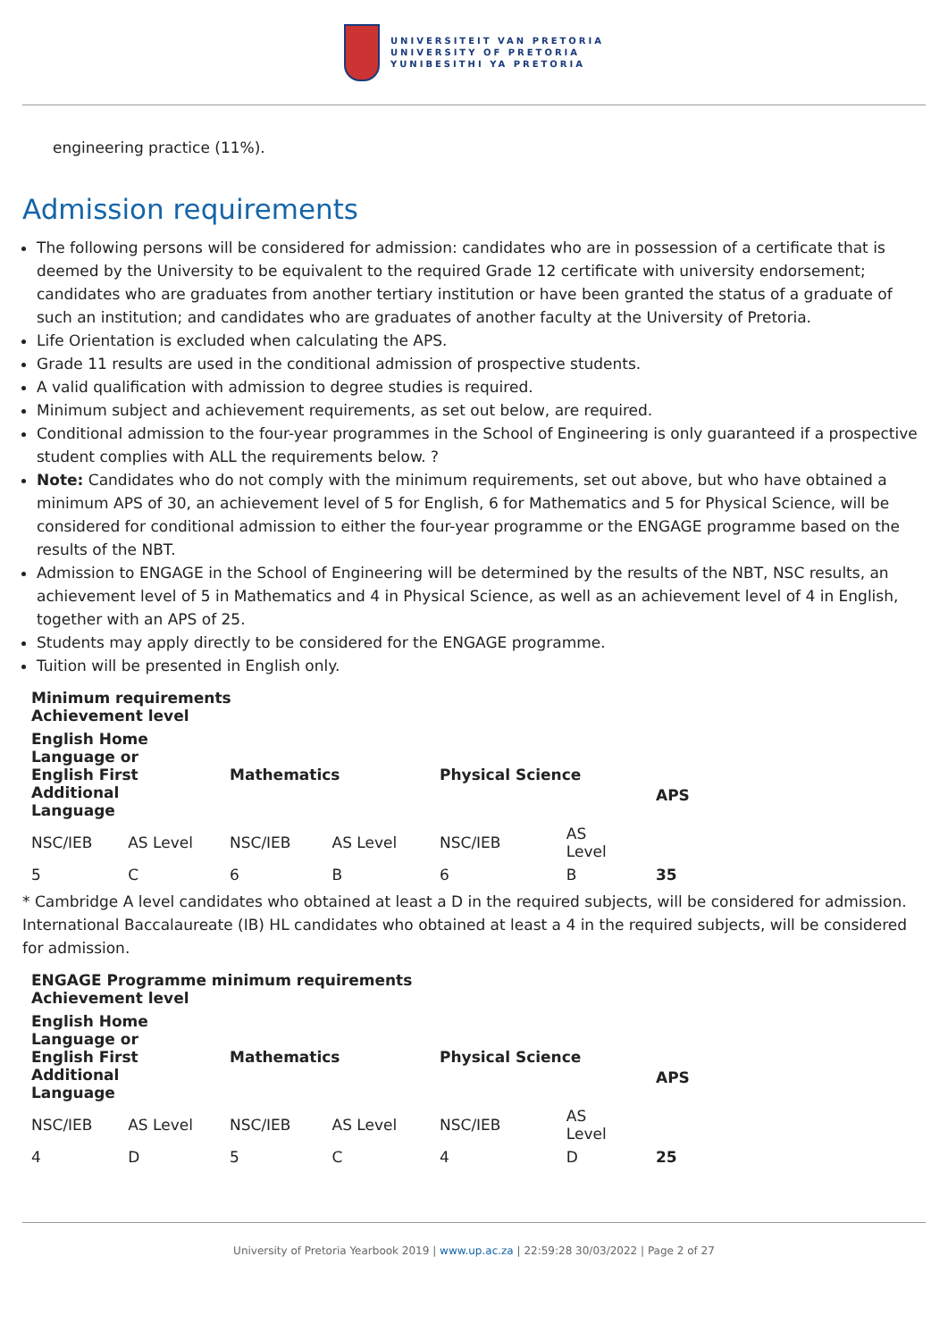UNIVERSITEIT VAN PRETORIA
UNIVERSITY OF PRETORIA
YUNIBESITHI YA PRETORIA
engineering practice (11%).
Admission requirements
The following persons will be considered for admission: candidates who are in possession of a certificate that is deemed by the University to be equivalent to the required Grade 12 certificate with university endorsement; candidates who are graduates from another tertiary institution or have been granted the status of a graduate of such an institution; and candidates who are graduates of another faculty at the University of Pretoria.
Life Orientation is excluded when calculating the APS.
Grade 11 results are used in the conditional admission of prospective students.
A valid qualification with admission to degree studies is required.
Minimum subject and achievement requirements, as set out below, are required.
Conditional admission to the four-year programmes in the School of Engineering is only guaranteed if a prospective student complies with ALL the requirements below. ?
Note: Candidates who do not comply with the minimum requirements, set out above, but who have obtained a minimum APS of 30, an achievement level of 5 for English, 6 for Mathematics and 5 for Physical Science, will be considered for conditional admission to either the four-year programme or the ENGAGE programme based on the results of the NBT.
Admission to ENGAGE in the School of Engineering will be determined by the results of the NBT, NSC results, an achievement level of 5 in Mathematics and 4 in Physical Science, as well as an achievement level of 4 in English, together with an APS of 25.
Students may apply directly to be considered for the ENGAGE programme.
Tuition will be presented in English only.
| Minimum requirements Achievement level | | | | | | |
| --- | --- | --- | --- | --- | --- | --- |
| English Home Language or English First Additional Language | | Mathematics | | Physical Science | | APS |
| NSC/IEB | AS Level | NSC/IEB | AS Level | NSC/IEB | AS Level | |
| 5 | C | 6 | B | 6 | B | 35 |
* Cambridge A level candidates who obtained at least a D in the required subjects, will be considered for admission. International Baccalaureate (IB) HL candidates who obtained at least a 4 in the required subjects, will be considered for admission.
| ENGAGE Programme minimum requirements Achievement level | | | | | | |
| --- | --- | --- | --- | --- | --- | --- |
| English Home Language or English First Additional Language | | Mathematics | | Physical Science | | APS |
| NSC/IEB | AS Level | NSC/IEB | AS Level | NSC/IEB | AS Level | |
| 4 | D | 5 | C | 4 | D | 25 |
University of Pretoria Yearbook 2019 | www.up.ac.za | 22:59:28 30/03/2022 | Page 2 of 27